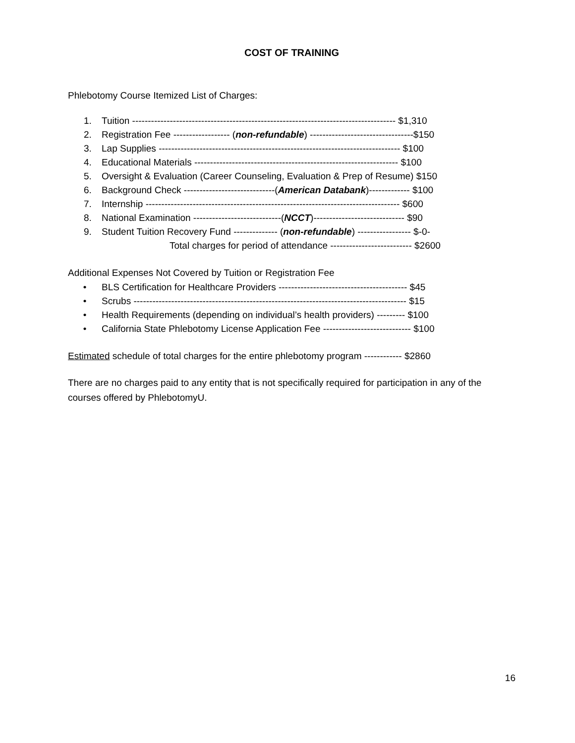COST OF TRAINING
Phlebotomy Course Itemized List of Charges:
1. Tuition ------------------------------------------------------------------------------------ $1,310
2. Registration Fee ------------------ (non-refundable) ---------------------------------$150
3. Lap Supplies ----------------------------------------------------------------------------- $100
4. Educational Materials ----------------------------------------------------------------- $100
5. Oversight & Evaluation (Career Counseling, Evaluation & Prep of Resume) $150
6. Background Check -----------------------------(American Databank)------------- $100
7. Internship --------------------------------------------------------------------------------- $600
8. National Examination ----------------------------(NCCT)----------------------------- $90
9. Student Tuition Recovery Fund -------------- (non-refundable) ----------------- $-0-
Total charges for period of attendance -------------------------- $2600
Additional Expenses Not Covered by Tuition or Registration Fee
• BLS Certification for Healthcare Providers ----------------------------------------- $45
• Scrubs --------------------------------------------------------------------------------------- $15
• Health Requirements (depending on individual’s health providers) --------- $100
• California State Phlebotomy License Application Fee ---------------------------- $100
Estimated schedule of total charges for the entire phlebotomy program ------------ $2860
There are no charges paid to any entity that is not specifically required for participation in any of the courses offered by PhlebotomyU.
16